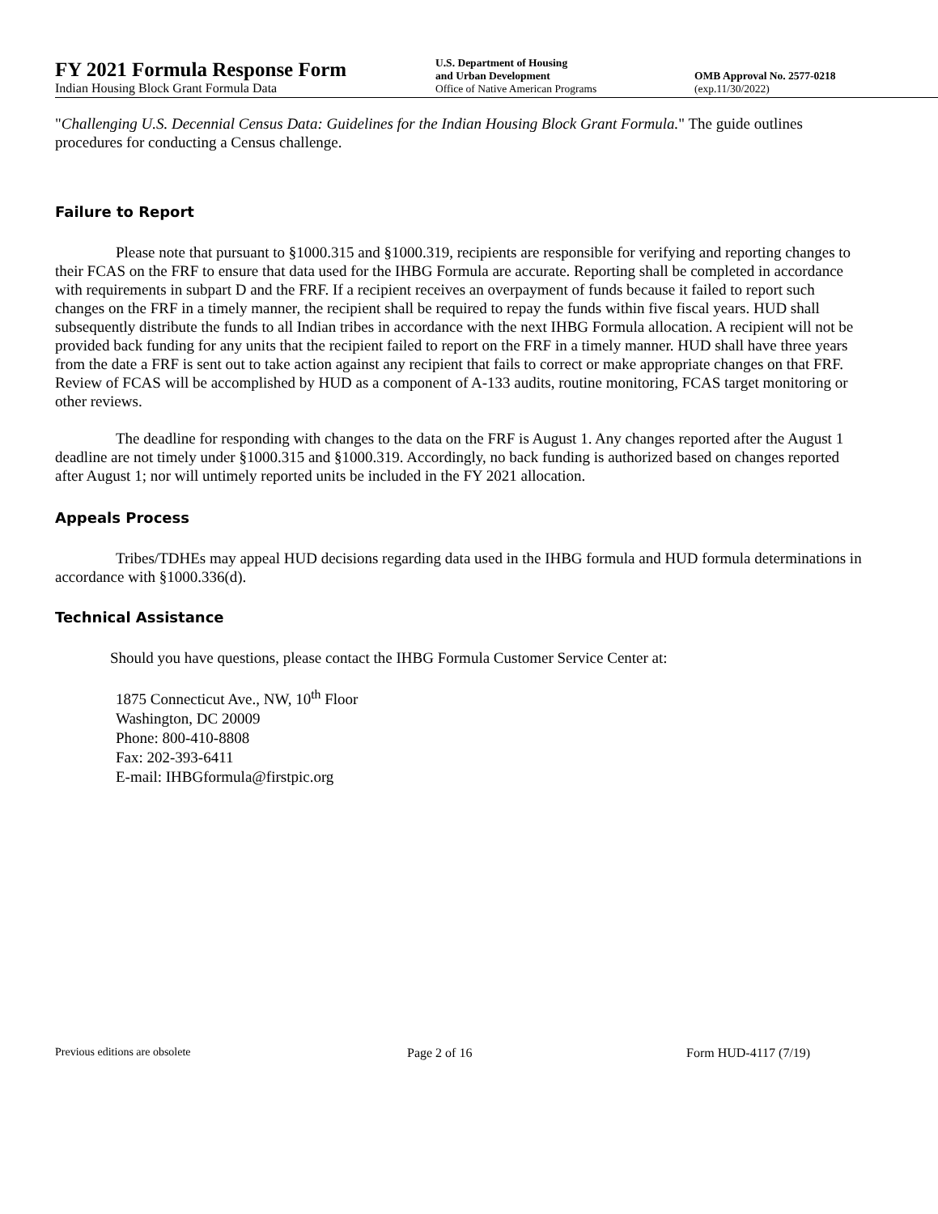FY 2021 Formula Response Form
Indian Housing Block Grant Formula Data
U.S. Department of Housing
and Urban Development
Office of Native American Programs
OMB Approval No. 2577-0218
(exp.11/30/2022)
"Challenging U.S. Decennial Census Data: Guidelines for the Indian Housing Block Grant Formula." The guide outlines procedures for conducting a Census challenge.
Failure to Report
Please note that pursuant to §1000.315 and §1000.319, recipients are responsible for verifying and reporting changes to their FCAS on the FRF to ensure that data used for the IHBG Formula are accurate. Reporting shall be completed in accordance with requirements in subpart D and the FRF. If a recipient receives an overpayment of funds because it failed to report such changes on the FRF in a timely manner, the recipient shall be required to repay the funds within five fiscal years. HUD shall subsequently distribute the funds to all Indian tribes in accordance with the next IHBG Formula allocation. A recipient will not be provided back funding for any units that the recipient failed to report on the FRF in a timely manner. HUD shall have three years from the date a FRF is sent out to take action against any recipient that fails to correct or make appropriate changes on that FRF. Review of FCAS will be accomplished by HUD as a component of A-133 audits, routine monitoring, FCAS target monitoring or other reviews.
The deadline for responding with changes to the data on the FRF is August 1. Any changes reported after the August 1 deadline are not timely under §1000.315 and §1000.319. Accordingly, no back funding is authorized based on changes reported after August 1; nor will untimely reported units be included in the FY 2021 allocation.
Appeals Process
Tribes/TDHEs may appeal HUD decisions regarding data used in the IHBG formula and HUD formula determinations in accordance with §1000.336(d).
Technical Assistance
Should you have questions, please contact the IHBG Formula Customer Service Center at:
1875 Connecticut Ave., NW, 10<sup>th</sup> Floor
Washington, DC 20009
Phone: 800-410-8808
Fax: 202-393-6411
E-mail: IHBGformula@firstpic.org
Previous editions are obsolete Page 2 of 16 Form HUD-4117 (7/19)